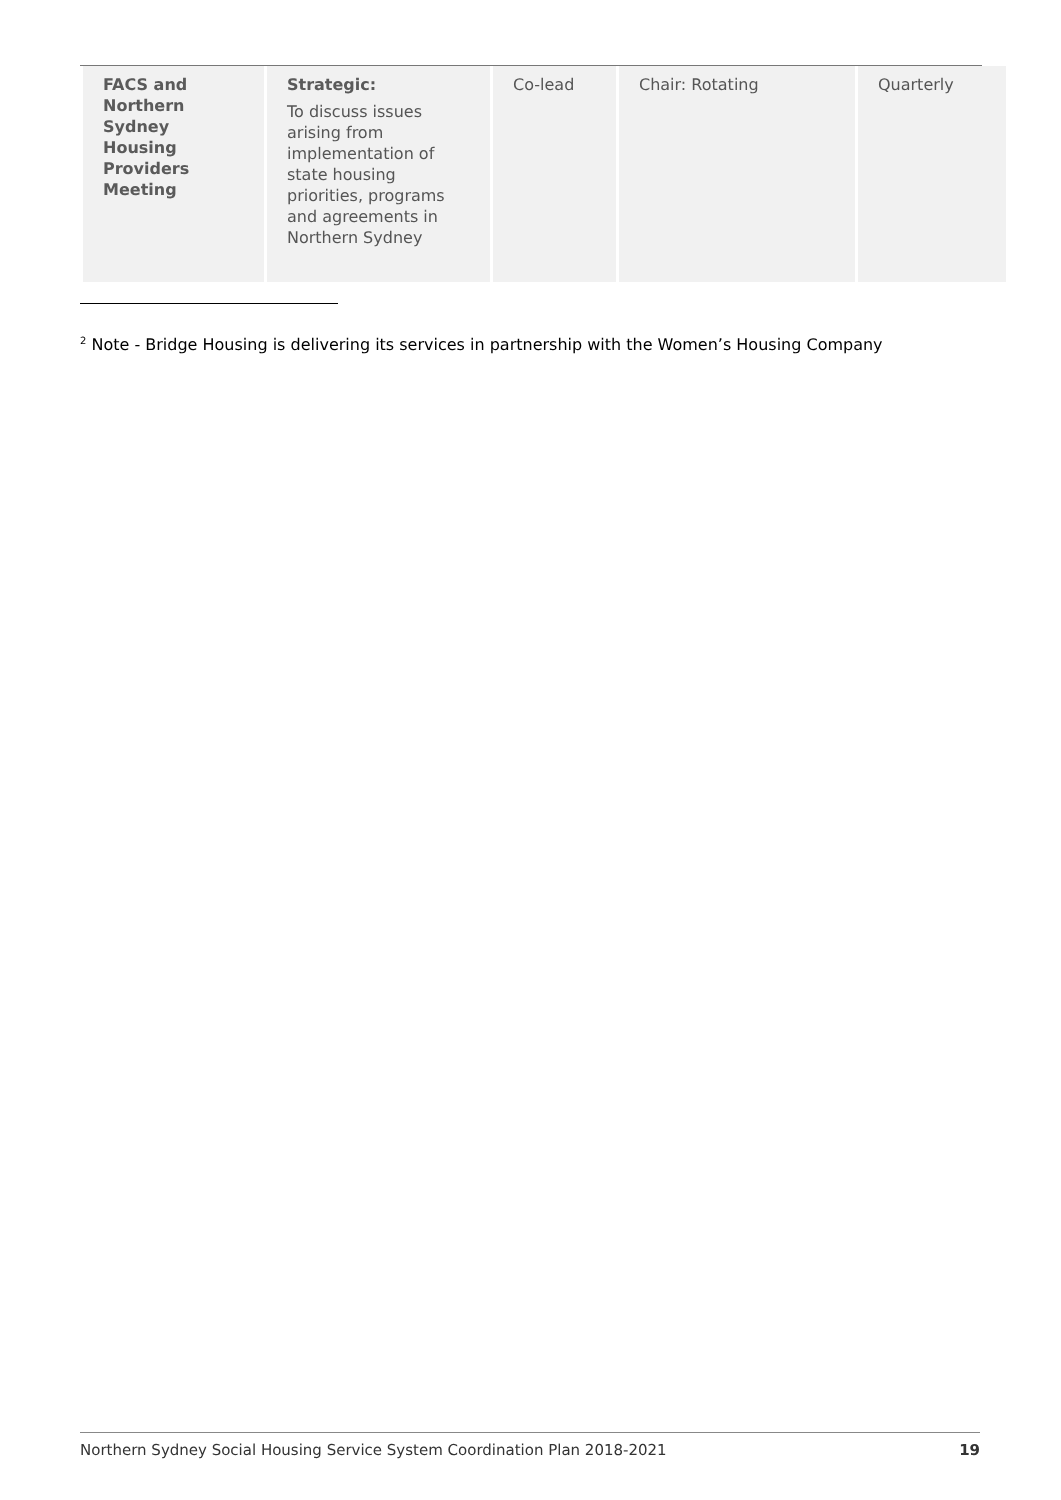| FACS and Northern Sydney Housing Providers Meeting | Strategic: To discuss issues arising from implementation of state housing priorities, programs and agreements in Northern Sydney | Co-lead | Chair: Rotating | Quarterly |
<sup>2</sup> Note - Bridge Housing is delivering its services in partnership with the Women’s Housing Company
Northern Sydney Social Housing Service System Coordination Plan 2018-2021 19